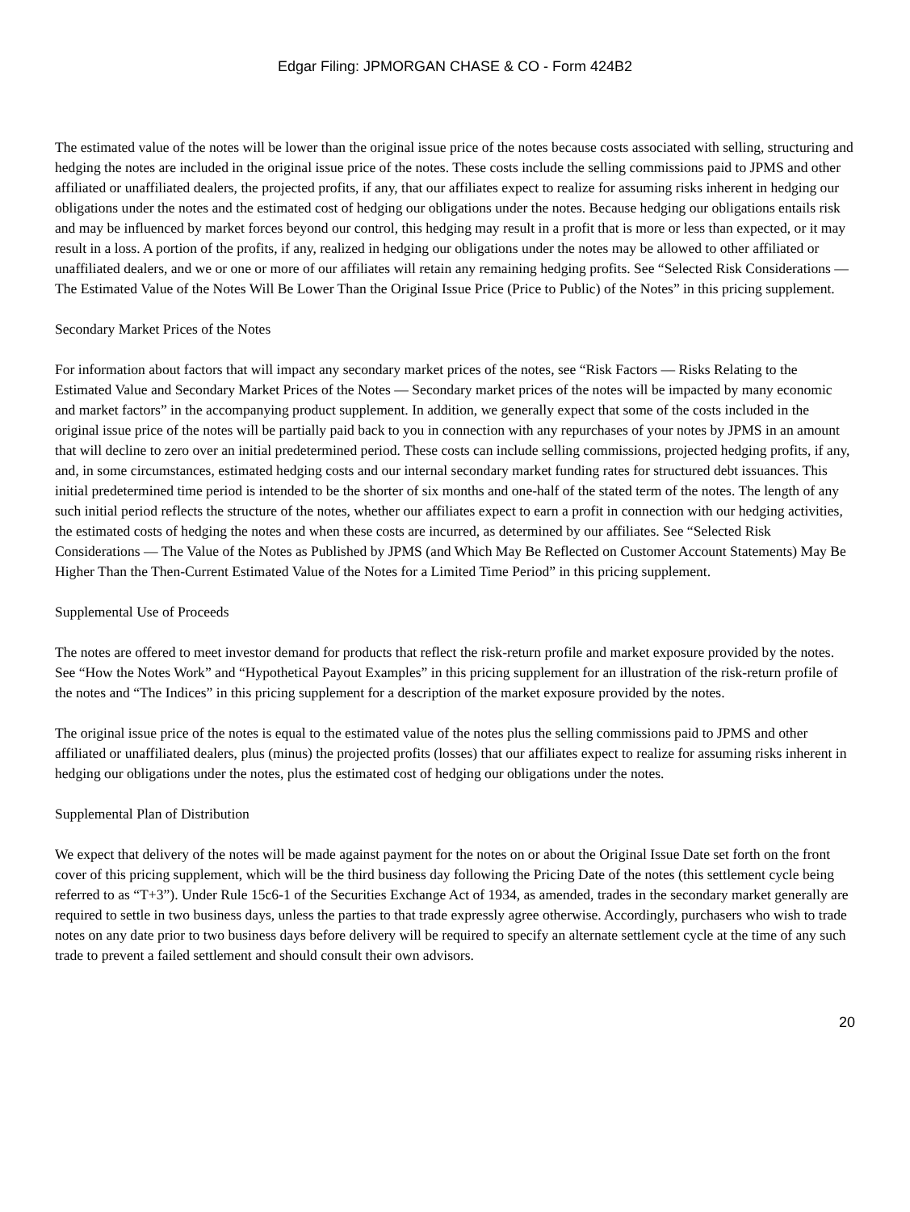Edgar Filing: JPMORGAN CHASE & CO - Form 424B2
The estimated value of the notes will be lower than the original issue price of the notes because costs associated with selling, structuring and hedging the notes are included in the original issue price of the notes. These costs include the selling commissions paid to JPMS and other affiliated or unaffiliated dealers, the projected profits, if any, that our affiliates expect to realize for assuming risks inherent in hedging our obligations under the notes and the estimated cost of hedging our obligations under the notes. Because hedging our obligations entails risk and may be influenced by market forces beyond our control, this hedging may result in a profit that is more or less than expected, or it may result in a loss. A portion of the profits, if any, realized in hedging our obligations under the notes may be allowed to other affiliated or unaffiliated dealers, and we or one or more of our affiliates will retain any remaining hedging profits. See “Selected Risk Considerations — The Estimated Value of the Notes Will Be Lower Than the Original Issue Price (Price to Public) of the Notes” in this pricing supplement.
Secondary Market Prices of the Notes
For information about factors that will impact any secondary market prices of the notes, see “Risk Factors — Risks Relating to the Estimated Value and Secondary Market Prices of the Notes — Secondary market prices of the notes will be impacted by many economic and market factors” in the accompanying product supplement. In addition, we generally expect that some of the costs included in the original issue price of the notes will be partially paid back to you in connection with any repurchases of your notes by JPMS in an amount that will decline to zero over an initial predetermined period. These costs can include selling commissions, projected hedging profits, if any, and, in some circumstances, estimated hedging costs and our internal secondary market funding rates for structured debt issuances. This initial predetermined time period is intended to be the shorter of six months and one-half of the stated term of the notes. The length of any such initial period reflects the structure of the notes, whether our affiliates expect to earn a profit in connection with our hedging activities, the estimated costs of hedging the notes and when these costs are incurred, as determined by our affiliates. See “Selected Risk Considerations — The Value of the Notes as Published by JPMS (and Which May Be Reflected on Customer Account Statements) May Be Higher Than the Then-Current Estimated Value of the Notes for a Limited Time Period” in this pricing supplement.
Supplemental Use of Proceeds
The notes are offered to meet investor demand for products that reflect the risk-return profile and market exposure provided by the notes. See “How the Notes Work” and “Hypothetical Payout Examples” in this pricing supplement for an illustration of the risk-return profile of the notes and “The Indices” in this pricing supplement for a description of the market exposure provided by the notes.
The original issue price of the notes is equal to the estimated value of the notes plus the selling commissions paid to JPMS and other affiliated or unaffiliated dealers, plus (minus) the projected profits (losses) that our affiliates expect to realize for assuming risks inherent in hedging our obligations under the notes, plus the estimated cost of hedging our obligations under the notes.
Supplemental Plan of Distribution
We expect that delivery of the notes will be made against payment for the notes on or about the Original Issue Date set forth on the front cover of this pricing supplement, which will be the third business day following the Pricing Date of the notes (this settlement cycle being referred to as “T+3”). Under Rule 15c6-1 of the Securities Exchange Act of 1934, as amended, trades in the secondary market generally are required to settle in two business days, unless the parties to that trade expressly agree otherwise. Accordingly, purchasers who wish to trade notes on any date prior to two business days before delivery will be required to specify an alternate settlement cycle at the time of any such trade to prevent a failed settlement and should consult their own advisors.
20